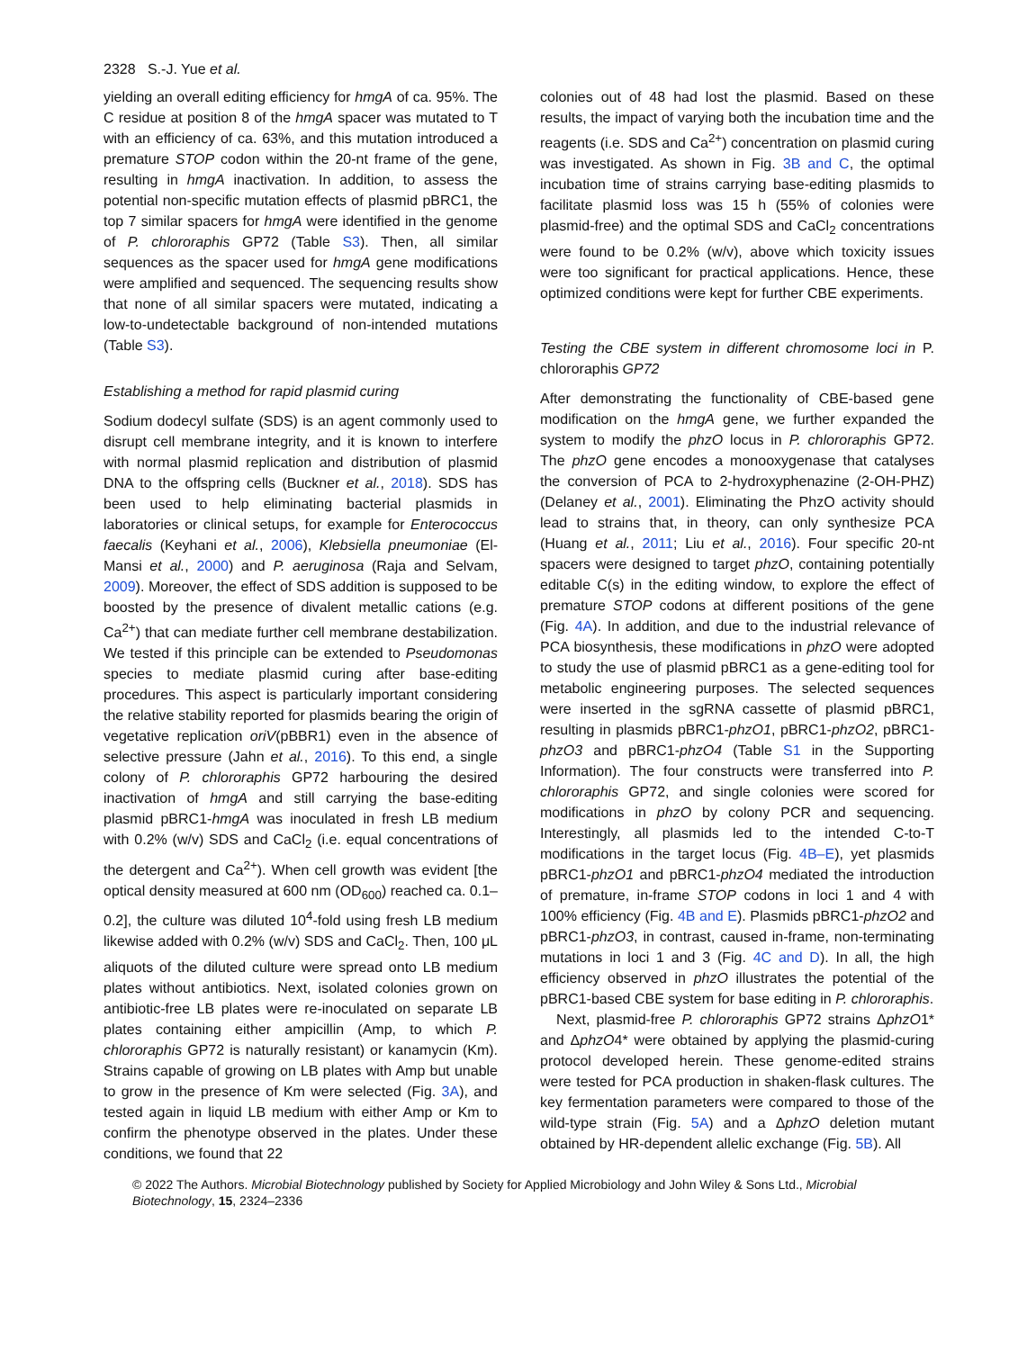2328 S.-J. Yue et al.
yielding an overall editing efficiency for hmgA of ca. 95%. The C residue at position 8 of the hmgA spacer was mutated to T with an efficiency of ca. 63%, and this mutation introduced a premature STOP codon within the 20-nt frame of the gene, resulting in hmgA inactivation. In addition, to assess the potential non-specific mutation effects of plasmid pBRC1, the top 7 similar spacers for hmgA were identified in the genome of P. chlororaphis GP72 (Table S3). Then, all similar sequences as the spacer used for hmgA gene modifications were amplified and sequenced. The sequencing results show that none of all similar spacers were mutated, indicating a low-to-undetectable background of non-intended mutations (Table S3).
Establishing a method for rapid plasmid curing
Sodium dodecyl sulfate (SDS) is an agent commonly used to disrupt cell membrane integrity, and it is known to interfere with normal plasmid replication and distribution of plasmid DNA to the offspring cells (Buckner et al., 2018). SDS has been used to help eliminating bacterial plasmids in laboratories or clinical setups, for example for Enterococcus faecalis (Keyhani et al., 2006), Klebsiella pneumoniae (El-Mansi et al., 2000) and P. aeruginosa (Raja and Selvam, 2009). Moreover, the effect of SDS addition is supposed to be boosted by the presence of divalent metallic cations (e.g. Ca<sup>2+</sup>) that can mediate further cell membrane destabilization. We tested if this principle can be extended to Pseudomonas species to mediate plasmid curing after base-editing procedures. This aspect is particularly important considering the relative stability reported for plasmids bearing the origin of vegetative replication oriV(pBBR1) even in the absence of selective pressure (Jahn et al., 2016). To this end, a single colony of P. chlororaphis GP72 harbouring the desired inactivation of hmgA and still carrying the base-editing plasmid pBRC1-hmgA was inoculated in fresh LB medium with 0.2% (w/v) SDS and CaCl<sub>2</sub> (i.e. equal concentrations of the detergent and Ca<sup>2+</sup>). When cell growth was evident [the optical density measured at 600 nm (OD<sub>600</sub>) reached ca. 0.1–0.2], the culture was diluted 10<sup>4</sup>-fold using fresh LB medium likewise added with 0.2% (w/v) SDS and CaCl<sub>2</sub>. Then, 100 μL aliquots of the diluted culture were spread onto LB medium plates without antibiotics. Next, isolated colonies grown on antibiotic-free LB plates were re-inoculated on separate LB plates containing either ampicillin (Amp, to which P. chlororaphis GP72 is naturally resistant) or kanamycin (Km). Strains capable of growing on LB plates with Amp but unable to grow in the presence of Km were selected (Fig. 3A), and tested again in liquid LB medium with either Amp or Km to confirm the phenotype observed in the plates. Under these conditions, we found that 22
colonies out of 48 had lost the plasmid. Based on these results, the impact of varying both the incubation time and the reagents (i.e. SDS and Ca<sup>2+</sup>) concentration on plasmid curing was investigated. As shown in Fig. 3B and C, the optimal incubation time of strains carrying base-editing plasmids to facilitate plasmid loss was 15 h (55% of colonies were plasmid-free) and the optimal SDS and CaCl<sub>2</sub> concentrations were found to be 0.2% (w/v), above which toxicity issues were too significant for practical applications. Hence, these optimized conditions were kept for further CBE experiments.
Testing the CBE system in different chromosome loci in P. chlororaphis GP72
After demonstrating the functionality of CBE-based gene modification on the hmgA gene, we further expanded the system to modify the phzO locus in P. chlororaphis GP72. The phzO gene encodes a monooxygenase that catalyses the conversion of PCA to 2-hydroxyphenazine (2-OH-PHZ) (Delaney et al., 2001). Eliminating the PhzO activity should lead to strains that, in theory, can only synthesize PCA (Huang et al., 2011; Liu et al., 2016). Four specific 20-nt spacers were designed to target phzO, containing potentially editable C(s) in the editing window, to explore the effect of premature STOP codons at different positions of the gene (Fig. 4A). In addition, and due to the industrial relevance of PCA biosynthesis, these modifications in phzO were adopted to study the use of plasmid pBRC1 as a gene-editing tool for metabolic engineering purposes. The selected sequences were inserted in the sgRNA cassette of plasmid pBRC1, resulting in plasmids pBRC1-phzO1, pBRC1-phzO2, pBRC1-phzO3 and pBRC1-phzO4 (Table S1 in the Supporting Information). The four constructs were transferred into P. chlororaphis GP72, and single colonies were scored for modifications in phzO by colony PCR and sequencing. Interestingly, all plasmids led to the intended C-to-T modifications in the target locus (Fig. 4B–E), yet plasmids pBRC1-phzO1 and pBRC1-phzO4 mediated the introduction of premature, in-frame STOP codons in loci 1 and 4 with 100% efficiency (Fig. 4B and E). Plasmids pBRC1-phzO2 and pBRC1-phzO3, in contrast, caused in-frame, non-terminating mutations in loci 1 and 3 (Fig. 4C and D). In all, the high efficiency observed in phzO illustrates the potential of the pBRC1-based CBE system for base editing in P. chlororaphis.
Next, plasmid-free P. chlororaphis GP72 strains ΔphzO1* and ΔphzO4* were obtained by applying the plasmid-curing protocol developed herein. These genome-edited strains were tested for PCA production in shaken-flask cultures. The key fermentation parameters were compared to those of the wild-type strain (Fig. 5A) and a ΔphzO deletion mutant obtained by HR-dependent allelic exchange (Fig. 5B). All
© 2022 The Authors. Microbial Biotechnology published by Society for Applied Microbiology and John Wiley & Sons Ltd., Microbial Biotechnology, 15, 2324–2336